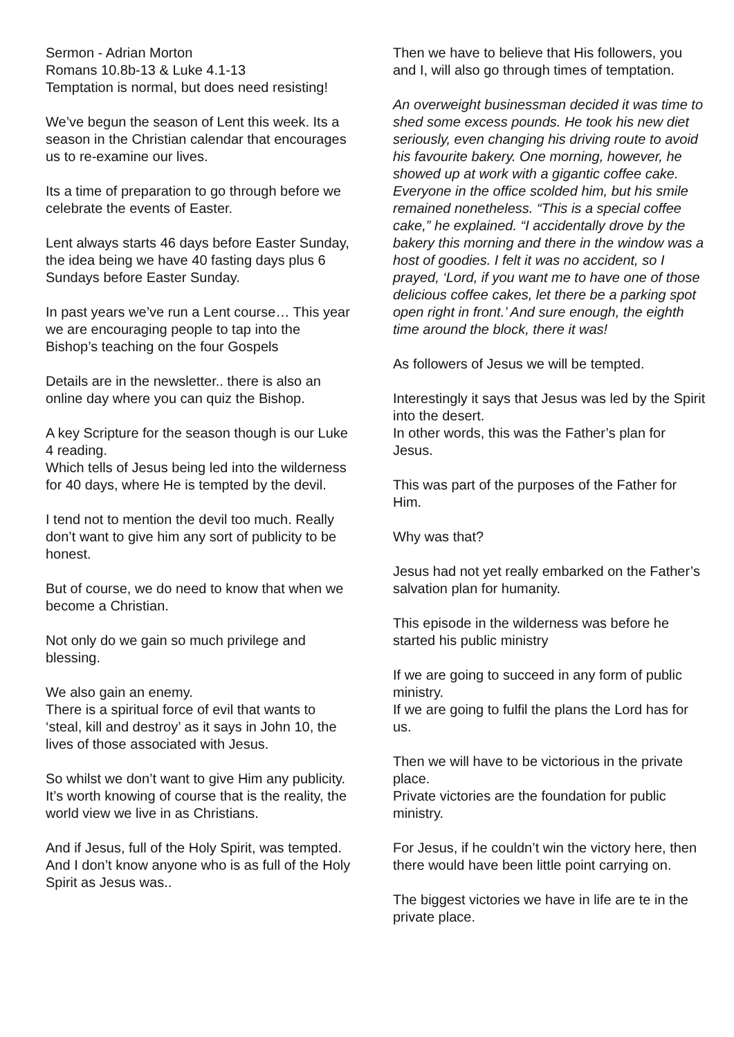Sermon - Adrian Morton
Romans 10.8b-13 & Luke 4.1-13
Temptation is normal, but does need resisting!
We’ve begun the season of Lent this week. Its a season in the Christian calendar that encourages us to re-examine our lives.
Its a time of preparation to go through before we celebrate the events of Easter.
Lent always starts 46 days before Easter Sunday, the idea being we have 40 fasting days plus 6 Sundays before Easter Sunday.
In past years we’ve run a Lent course… This year we are encouraging people to tap into the Bishop’s teaching on the four Gospels
Details are in the newsletter.. there is also an online day where you can quiz the Bishop.
A key Scripture for the season though is our Luke 4 reading.
Which tells of Jesus being led into the wilderness for 40 days, where He is tempted by the devil.
I tend not to mention the devil too much. Really don’t want to give him any sort of publicity to be honest.
But of course, we do need to know that when we become a Christian.
Not only do we gain so much privilege and blessing.
We also gain an enemy.
There is a spiritual force of evil that wants to ‘steal, kill and destroy’ as it says in John 10, the lives of those associated with Jesus.
So whilst we don’t want to give Him any publicity.
It’s worth knowing of course that is the reality, the world view we live in as Christians.
And if Jesus, full of the Holy Spirit, was tempted.
And I don’t know anyone who is as full of the Holy Spirit as Jesus was..
Then we have to believe that His followers, you and I, will also go through times of temptation.
An overweight businessman decided it was time to shed some excess pounds. He took his new diet seriously, even changing his driving route to avoid his favourite bakery. One morning, however, he showed up at work with a gigantic coffee cake. Everyone in the office scolded him, but his smile remained nonetheless. “This is a special coffee cake,” he explained. “I accidentally drove by the bakery this morning and there in the window was a host of goodies. I felt it was no accident, so I prayed, ‘Lord, if you want me to have one of those delicious coffee cakes, let there be a parking spot open right in front.’ And sure enough, the eighth time around the block, there it was!
As followers of Jesus we will be tempted.
Interestingly it says that Jesus was led by the Spirit into the desert.
In other words, this was the Father’s plan for Jesus.
This was part of the purposes of the Father for Him.
Why was that?
Jesus had not yet really embarked on the Father’s salvation plan for humanity.
This episode in the wilderness was before he started his public ministry
If we are going to succeed in any form of public ministry.
If we are going to fulfil the plans the Lord has for us.
Then we will have to be victorious in the private place.
Private victories are the foundation for public ministry.
For Jesus, if he couldn’t win the victory here, then there would have been little point carrying on.
The biggest victories we have in life are te in the private place.